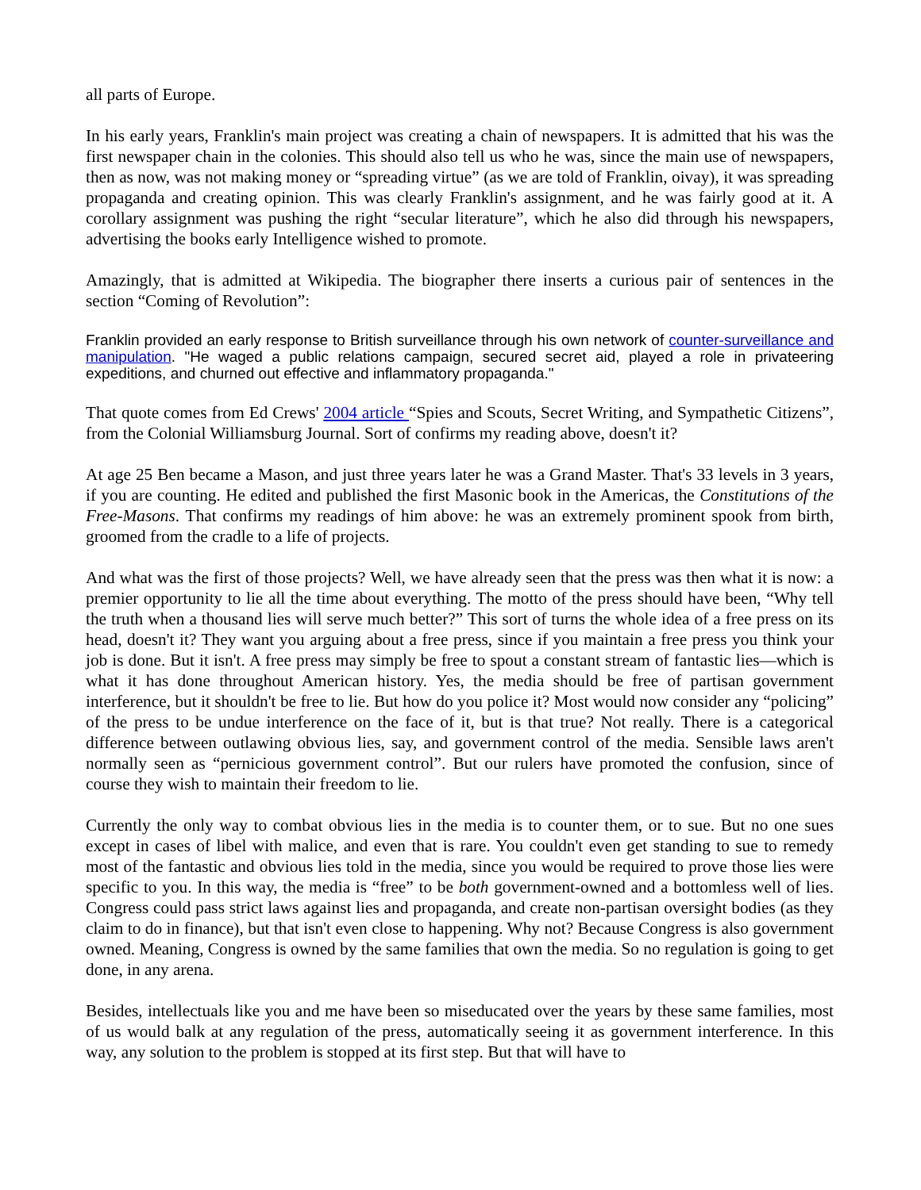all parts of Europe.
In his early years, Franklin's main project was creating a chain of newspapers. It is admitted that his was the first newspaper chain in the colonies. This should also tell us who he was, since the main use of newspapers, then as now, was not making money or “spreading virtue” (as we are told of Franklin, oivay), it was spreading propaganda and creating opinion. This was clearly Franklin's assignment, and he was fairly good at it. A corollary assignment was pushing the right “secular literature”, which he also did through his newspapers, advertising the books early Intelligence wished to promote.
Amazingly, that is admitted at Wikipedia. The biographer there inserts a curious pair of sentences in the section “Coming of Revolution”:
Franklin provided an early response to British surveillance through his own network of counter-surveillance and manipulation. "He waged a public relations campaign, secured secret aid, played a role in privateering expeditions, and churned out effective and inflammatory propaganda."
That quote comes from Ed Crews' 2004 article “Spies and Scouts, Secret Writing, and Sympathetic Citizens”, from the Colonial Williamsburg Journal. Sort of confirms my reading above, doesn't it?
At age 25 Ben became a Mason, and just three years later he was a Grand Master. That's 33 levels in 3 years, if you are counting. He edited and published the first Masonic book in the Americas, the Constitutions of the Free-Masons. That confirms my readings of him above: he was an extremely prominent spook from birth, groomed from the cradle to a life of projects.
And what was the first of those projects? Well, we have already seen that the press was then what it is now: a premier opportunity to lie all the time about everything. The motto of the press should have been, “Why tell the truth when a thousand lies will serve much better?” This sort of turns the whole idea of a free press on its head, doesn't it? They want you arguing about a free press, since if you maintain a free press you think your job is done. But it isn't. A free press may simply be free to spout a constant stream of fantastic lies—which is what it has done throughout American history. Yes, the media should be free of partisan government interference, but it shouldn't be free to lie. But how do you police it? Most would now consider any “policing” of the press to be undue interference on the face of it, but is that true? Not really. There is a categorical difference between outlawing obvious lies, say, and government control of the media. Sensible laws aren't normally seen as “pernicious government control”. But our rulers have promoted the confusion, since of course they wish to maintain their freedom to lie.
Currently the only way to combat obvious lies in the media is to counter them, or to sue. But no one sues except in cases of libel with malice, and even that is rare. You couldn't even get standing to sue to remedy most of the fantastic and obvious lies told in the media, since you would be required to prove those lies were specific to you. In this way, the media is “free” to be both government-owned and a bottomless well of lies. Congress could pass strict laws against lies and propaganda, and create non-partisan oversight bodies (as they claim to do in finance), but that isn't even close to happening. Why not? Because Congress is also government owned. Meaning, Congress is owned by the same families that own the media. So no regulation is going to get done, in any arena.
Besides, intellectuals like you and me have been so miseducated over the years by these same families, most of us would balk at any regulation of the press, automatically seeing it as government interference. In this way, any solution to the problem is stopped at its first step. But that will have to